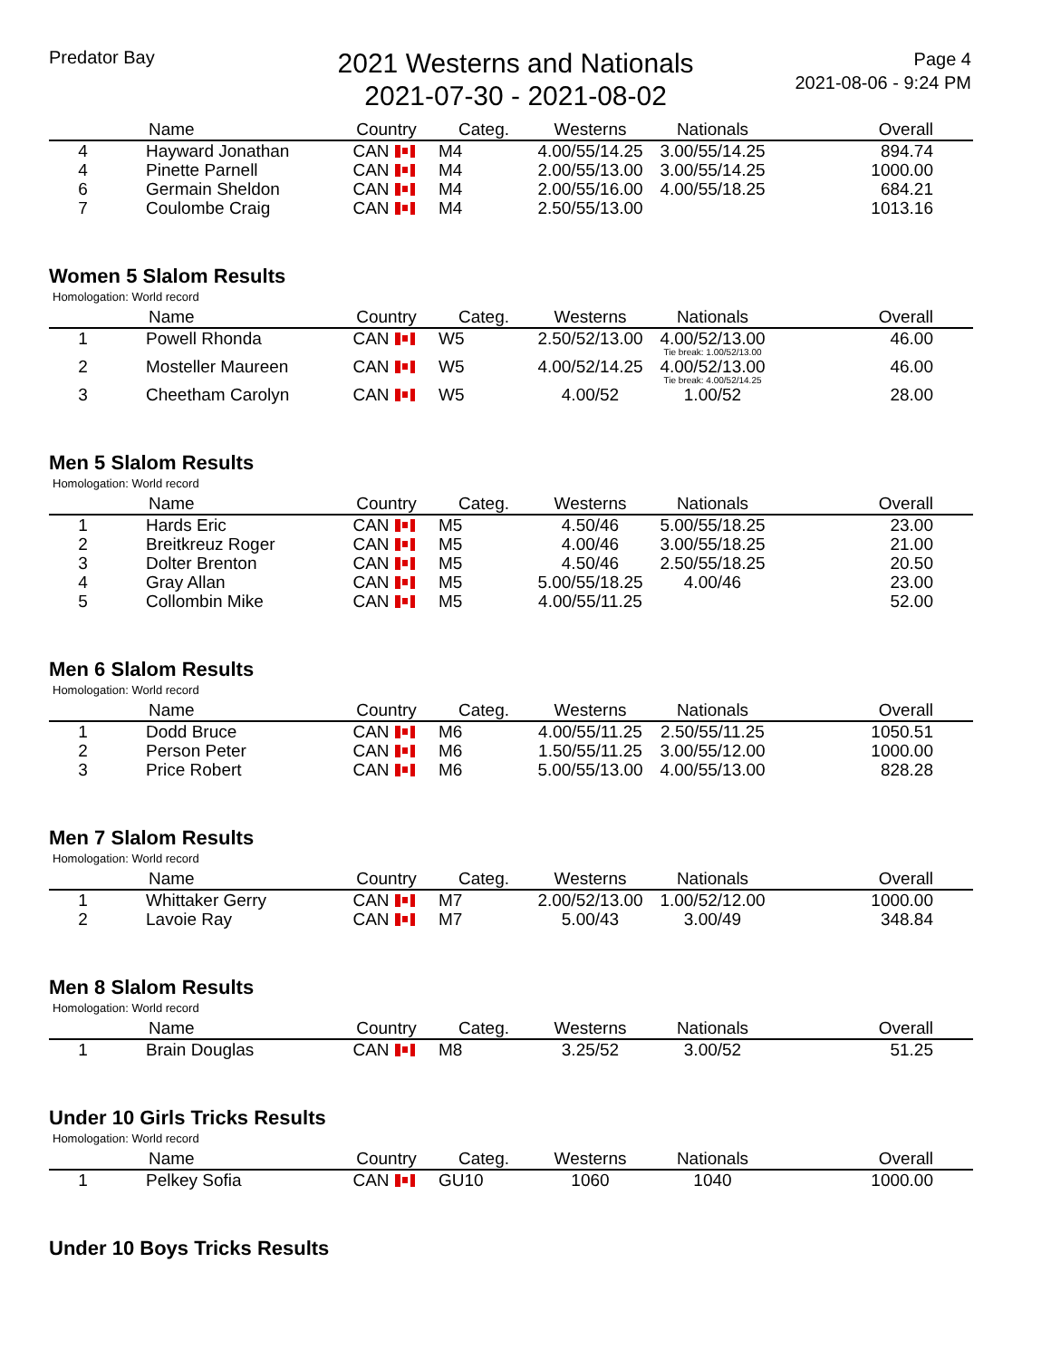Predator Bay
2021 Westerns and Nationals
2021-07-30 - 2021-08-02
Page 4
2021-08-06 - 9:24 PM
| | Name | Country | Categ. | Westerns | Nationals | Overall |
| --- | --- | --- | --- | --- | --- | --- |
| 4 | Hayward Jonathan | CAN | M4 | 4.00/55/14.25 | 3.00/55/14.25 | 894.74 |
| 4 | Pinette Parnell | CAN | M4 | 2.00/55/13.00 | 3.00/55/14.25 | 1000.00 |
| 6 | Germain Sheldon | CAN | M4 | 2.00/55/16.00 | 4.00/55/18.25 | 684.21 |
| 7 | Coulombe Craig | CAN | M4 | 2.50/55/13.00 | | 1013.16 |
Women 5 Slalom Results
Homologation: World record
| | Name | Country | Categ. | Westerns | Nationals | Overall |
| --- | --- | --- | --- | --- | --- | --- |
| 1 | Powell Rhonda | CAN | W5 | 2.50/52/13.00 | 4.00/52/13.00 Tie break: 1.00/52/13.00 | 46.00 |
| 2 | Mosteller Maureen | CAN | W5 | 4.00/52/14.25 | 4.00/52/13.00 Tie break: 4.00/52/14.25 | 46.00 |
| 3 | Cheetham Carolyn | CAN | W5 | 4.00/52 | 1.00/52 | 28.00 |
Men 5 Slalom Results
Homologation: World record
| | Name | Country | Categ. | Westerns | Nationals | Overall |
| --- | --- | --- | --- | --- | --- | --- |
| 1 | Hards Eric | CAN | M5 | 4.50/46 | 5.00/55/18.25 | 23.00 |
| 2 | Breitkreuz Roger | CAN | M5 | 4.00/46 | 3.00/55/18.25 | 21.00 |
| 3 | Dolter Brenton | CAN | M5 | 4.50/46 | 2.50/55/18.25 | 20.50 |
| 4 | Gray Allan | CAN | M5 | 5.00/55/18.25 | 4.00/46 | 23.00 |
| 5 | Collombin Mike | CAN | M5 | 4.00/55/11.25 | | 52.00 |
Men 6 Slalom Results
Homologation: World record
| | Name | Country | Categ. | Westerns | Nationals | Overall |
| --- | --- | --- | --- | --- | --- | --- |
| 1 | Dodd Bruce | CAN | M6 | 4.00/55/11.25 | 2.50/55/11.25 | 1050.51 |
| 2 | Person Peter | CAN | M6 | 1.50/55/11.25 | 3.00/55/12.00 | 1000.00 |
| 3 | Price Robert | CAN | M6 | 5.00/55/13.00 | 4.00/55/13.00 | 828.28 |
Men 7 Slalom Results
Homologation: World record
| | Name | Country | Categ. | Westerns | Nationals | Overall |
| --- | --- | --- | --- | --- | --- | --- |
| 1 | Whittaker Gerry | CAN | M7 | 2.00/52/13.00 | 1.00/52/12.00 | 1000.00 |
| 2 | Lavoie Ray | CAN | M7 | 5.00/43 | 3.00/49 | 348.84 |
Men 8 Slalom Results
Homologation: World record
| | Name | Country | Categ. | Westerns | Nationals | Overall |
| --- | --- | --- | --- | --- | --- | --- |
| 1 | Brain Douglas | CAN | M8 | 3.25/52 | 3.00/52 | 51.25 |
Under 10 Girls Tricks Results
Homologation: World record
| | Name | Country | Categ. | Westerns | Nationals | Overall |
| --- | --- | --- | --- | --- | --- | --- |
| 1 | Pelkey Sofia | CAN | GU10 | 1060 | 1040 | 1000.00 |
Under 10 Boys Tricks Results